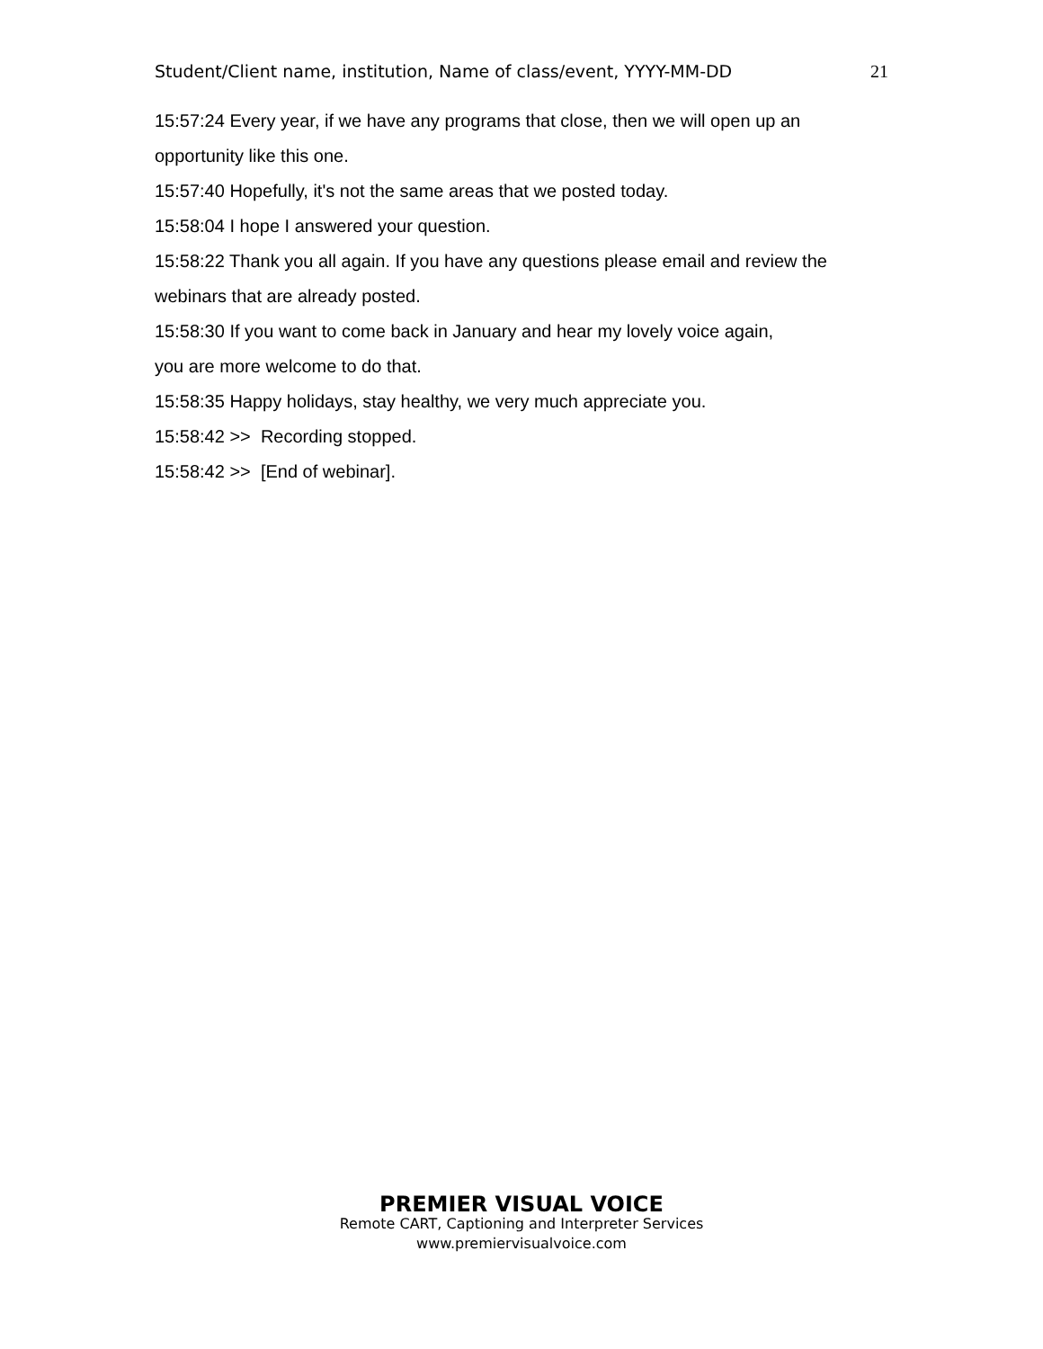Student/Client name, institution, Name of class/event, YYYY-MM-DD 21
15:57:24 Every year, if we have any programs that close, then we will open up an opportunity like this one.
15:57:40 Hopefully, it's not the same areas that we posted today.
15:58:04 I hope I answered your question.
15:58:22 Thank you all again. If you have any questions please email and review the webinars that are already posted.
15:58:30 If you want to come back in January and hear my lovely voice again,
you are more welcome to do that.
15:58:35 Happy holidays, stay healthy, we very much appreciate you.
15:58:42 >> Recording stopped.
15:58:42 >> [End of webinar].
PREMIER VISUAL VOICE
Remote CART, Captioning and Interpreter Services
www.premiervisualvoice.com